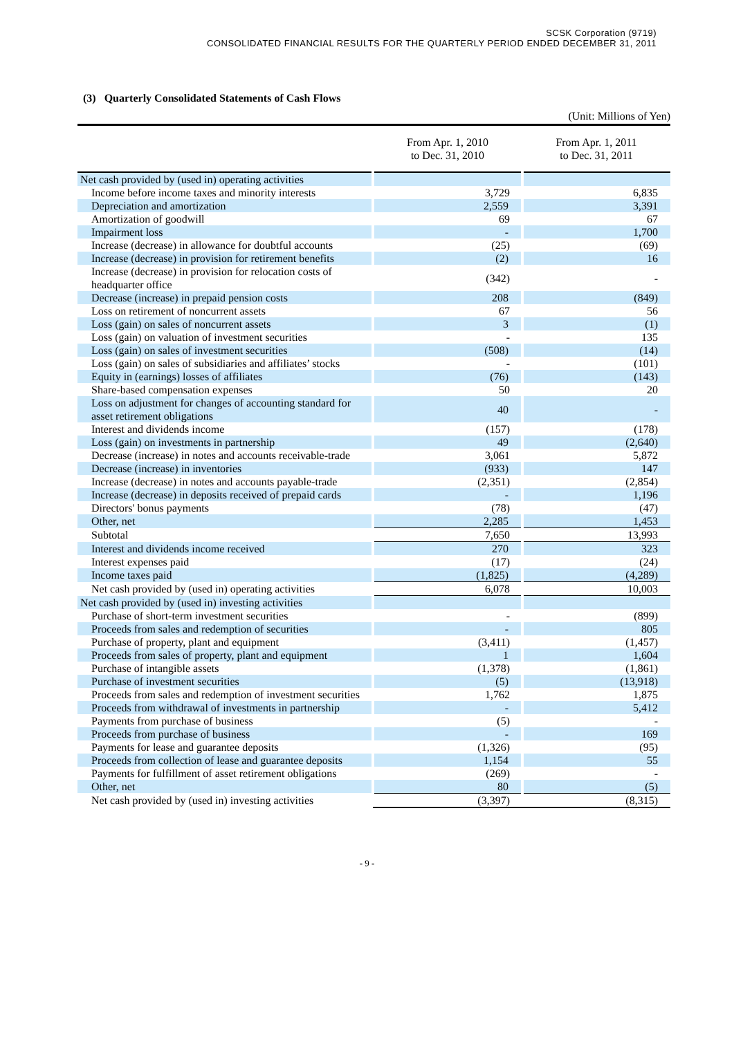SCSK Corporation (9719)
CONSOLIDATED FINANCIAL RESULTS FOR THE QUARTERLY PERIOD ENDED DECEMBER 31, 2011
(3) Quarterly Consolidated Statements of Cash Flows
(Unit: Millions of Yen)
| | From Apr. 1, 2010 to Dec. 31, 2010 | From Apr. 1, 2011 to Dec. 31, 2011 |
| --- | --- | --- |
| Net cash provided by (used in) operating activities | | |
| Income before income taxes and minority interests | 3,729 | 6,835 |
| Depreciation and amortization | 2,559 | 3,391 |
| Amortization of goodwill | 69 | 67 |
| Impairment loss | - | 1,700 |
| Increase (decrease) in allowance for doubtful accounts | (25) | (69) |
| Increase (decrease) in provision for retirement benefits | (2) | 16 |
| Increase (decrease) in provision for relocation costs of headquarter office | (342) | - |
| Decrease (increase) in prepaid pension costs | 208 | (849) |
| Loss on retirement of noncurrent assets | 67 | 56 |
| Loss (gain) on sales of noncurrent assets | 3 | (1) |
| Loss (gain) on valuation of investment securities | - | 135 |
| Loss (gain) on sales of investment securities | (508) | (14) |
| Loss (gain) on sales of subsidiaries and affiliates’ stocks | - | (101) |
| Equity in (earnings) losses of affiliates | (76) | (143) |
| Share-based compensation expenses | 50 | 20 |
| Loss on adjustment for changes of accounting standard for asset retirement obligations | 40 | - |
| Interest and dividends income | (157) | (178) |
| Loss (gain) on investments in partnership | 49 | (2,640) |
| Decrease (increase) in notes and accounts receivable-trade | 3,061 | 5,872 |
| Decrease (increase) in inventories | (933) | 147 |
| Increase (decrease) in notes and accounts payable-trade | (2,351) | (2,854) |
| Increase (decrease) in deposits received of prepaid cards | - | 1,196 |
| Directors' bonus payments | (78) | (47) |
| Other, net | 2,285 | 1,453 |
| Subtotal | 7,650 | 13,993 |
| Interest and dividends income received | 270 | 323 |
| Interest expenses paid | (17) | (24) |
| Income taxes paid | (1,825) | (4,289) |
| Net cash provided by (used in) operating activities | 6,078 | 10,003 |
| Net cash provided by (used in) investing activities | | |
| Purchase of short-term investment securities | - | (899) |
| Proceeds from sales and redemption of securities | - | 805 |
| Purchase of property, plant and equipment | (3,411) | (1,457) |
| Proceeds from sales of property, plant and equipment | 1 | 1,604 |
| Purchase of intangible assets | (1,378) | (1,861) |
| Purchase of investment securities | (5) | (13,918) |
| Proceeds from sales and redemption of investment securities | 1,762 | 1,875 |
| Proceeds from withdrawal of investments in partnership | - | 5,412 |
| Payments from purchase of business | (5) | - |
| Proceeds from purchase of business | - | 169 |
| Payments for lease and guarantee deposits | (1,326) | (95) |
| Proceeds from collection of lease and guarantee deposits | 1,154 | 55 |
| Payments for fulfillment of asset retirement obligations | (269) | - |
| Other, net | 80 | (5) |
| Net cash provided by (used in) investing activities | (3,397) | (8,315) |
- 9 -